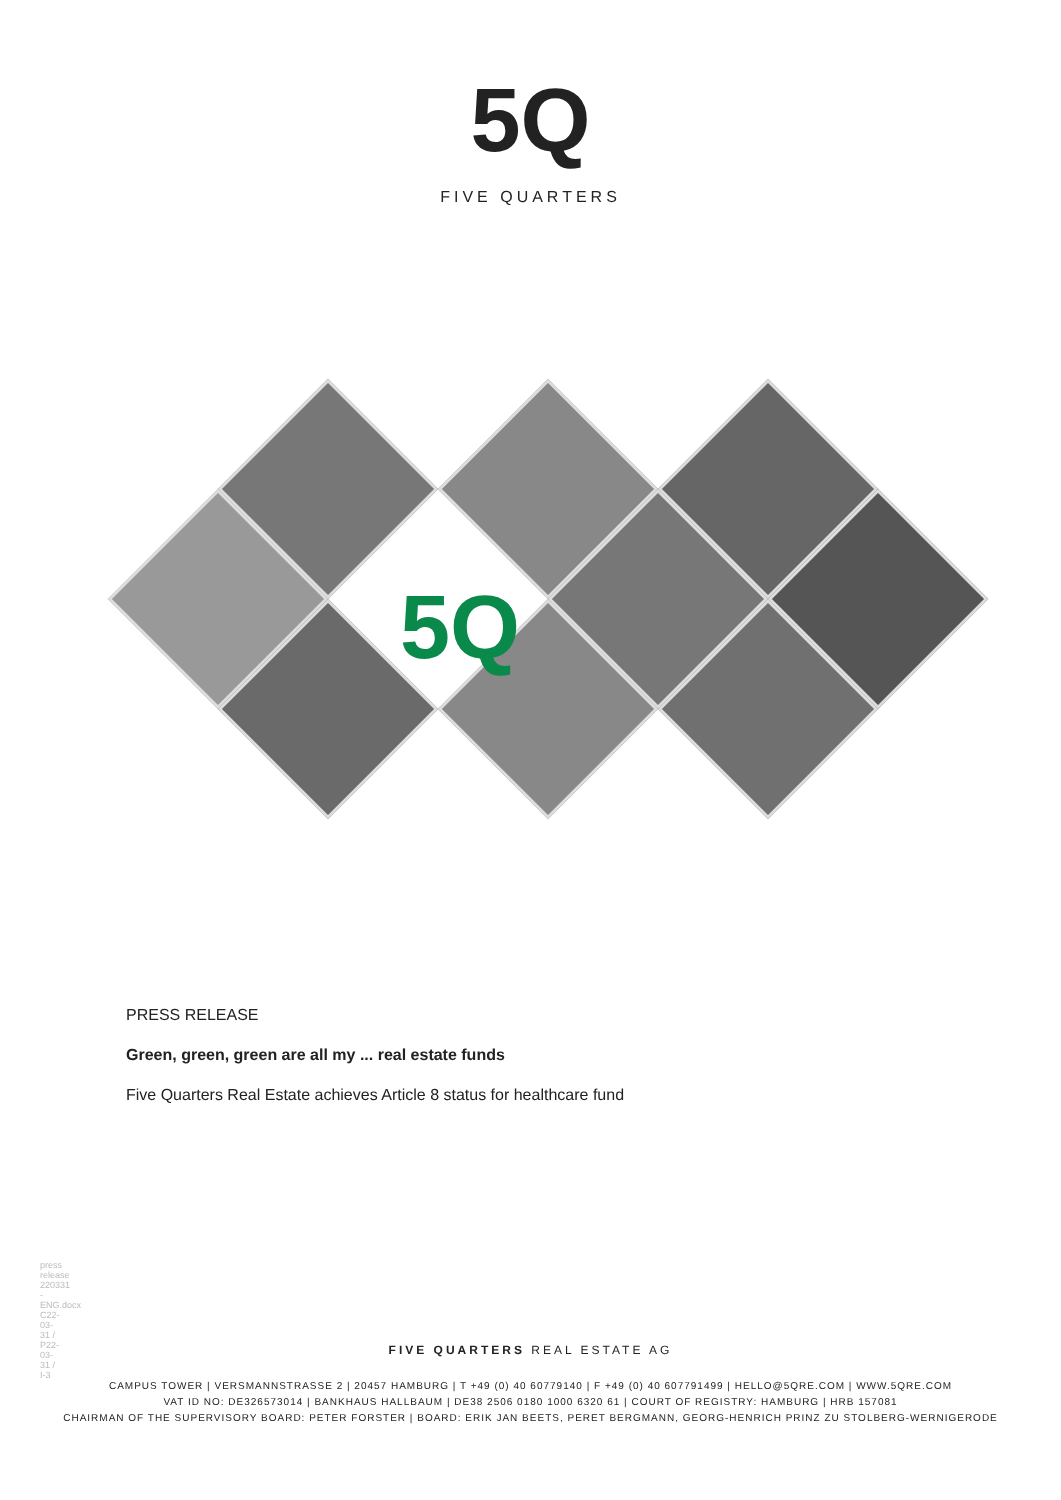5Q
FIVE QUARTERS
5Q
PRESS RELEASE
Green, green, green are all my ... real estate funds
Five Quarters Real Estate achieves Article 8 status for healthcare fund
press release 220331 - ENG.docx C22-03-31 / P22-03-31 / I-3
FIVE QUARTERS REAL ESTATE AG
CAMPUS TOWER | VERSMANNSTRASSE 2 | 20457 HAMBURG | T +49 (0) 40 60779140 | F +49 (0) 40 607791499 | HELLO@5QRE.COM | WWW.5QRE.COM
VAT ID NO: DE326573014 | BANKHAUS HALLBAUM | DE38 2506 0180 1000 6320 61 | COURT OF REGISTRY: HAMBURG | HRB 157081
CHAIRMAN OF THE SUPERVISORY BOARD: PETER FORSTER | BOARD: ERIK JAN BEETS, PERET BERGMANN, GEORG-HENRICH PRINZ ZU STOLBERG-WERNIGERODE